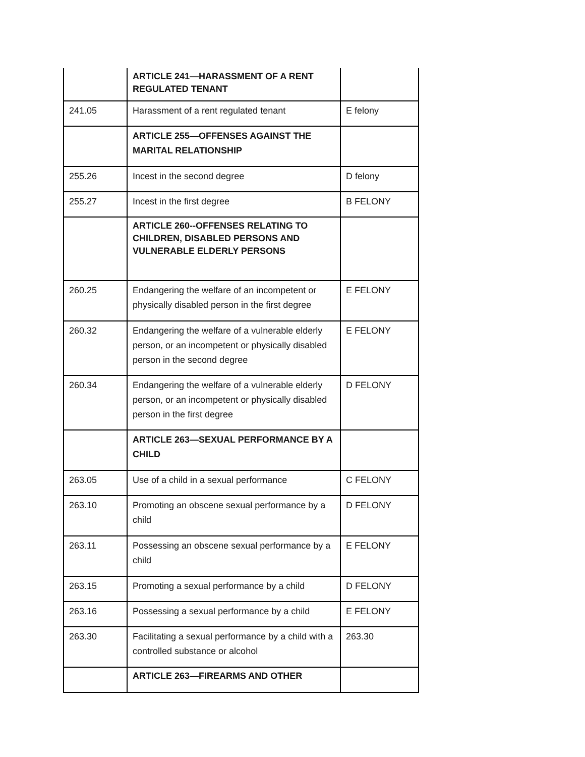| | ARTICLE 241—HARASSMENT OF A RENT REGULATED TENANT | |
| 241.05 | Harassment of a rent regulated tenant | E felony |
| | ARTICLE 255—OFFENSES AGAINST THE MARITAL RELATIONSHIP | |
| 255.26 | Incest in the second degree | D felony |
| 255.27 | Incest in the first degree | B FELONY |
| | ARTICLE 260--OFFENSES RELATING TO CHILDREN, DISABLED PERSONS AND VULNERABLE ELDERLY PERSONS | |
| 260.25 | Endangering the welfare of an incompetent or physically disabled person in the first degree | E FELONY |
| 260.32 | Endangering the welfare of a vulnerable elderly person, or an incompetent or physically disabled person in the second degree | E FELONY |
| 260.34 | Endangering the welfare of a vulnerable elderly person, or an incompetent or physically disabled person in the first degree | D FELONY |
| | ARTICLE 263—SEXUAL PERFORMANCE BY A CHILD | |
| 263.05 | Use of a child in a sexual performance | C FELONY |
| 263.10 | Promoting an obscene sexual performance by a child | D FELONY |
| 263.11 | Possessing an obscene sexual performance by a child | E FELONY |
| 263.15 | Promoting a sexual performance by a child | D FELONY |
| 263.16 | Possessing a sexual performance by a child | E FELONY |
| 263.30 | Facilitating a sexual performance by a child with a controlled substance or alcohol | 263.30 |
| | ARTICLE 263—FIREARMS AND OTHER | |